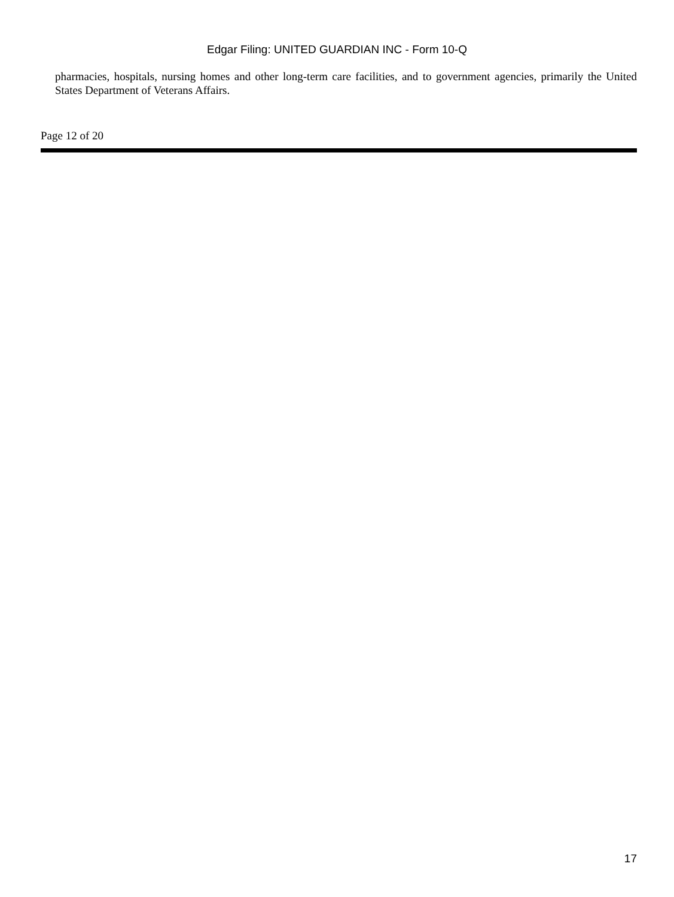Edgar Filing: UNITED GUARDIAN INC - Form 10-Q
pharmacies, hospitals, nursing homes and other long-term care facilities, and to government agencies, primarily the United States Department of Veterans Affairs.
Page 12 of 20
17